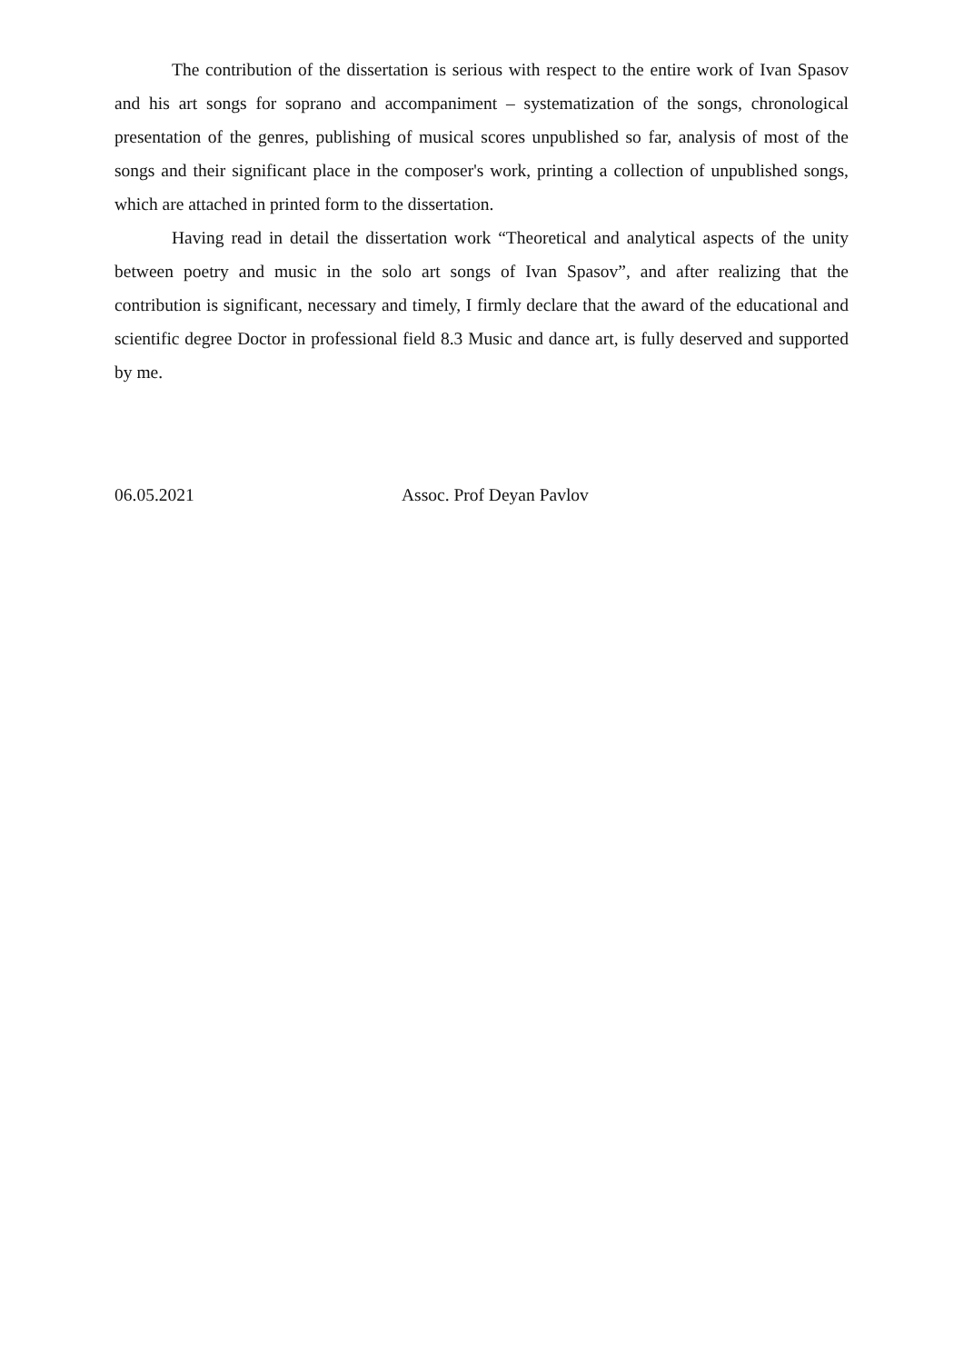The contribution of the dissertation is serious with respect to the entire work of Ivan Spasov and his art songs for soprano and accompaniment – systematization of the songs, chronological presentation of the genres, publishing of musical scores unpublished so far, analysis of most of the songs and their significant place in the composer's work, printing a collection of unpublished songs, which are attached in printed form to the dissertation.
Having read in detail the dissertation work “Theoretical and analytical aspects of the unity between poetry and music in the solo art songs of Ivan Spasov”, and after realizing that the contribution is significant, necessary and timely, I firmly declare that the award of the educational and scientific degree Doctor in professional field 8.3 Music and dance art, is fully deserved and supported by me.
06.05.2021 Assoc. Prof Deyan Pavlov